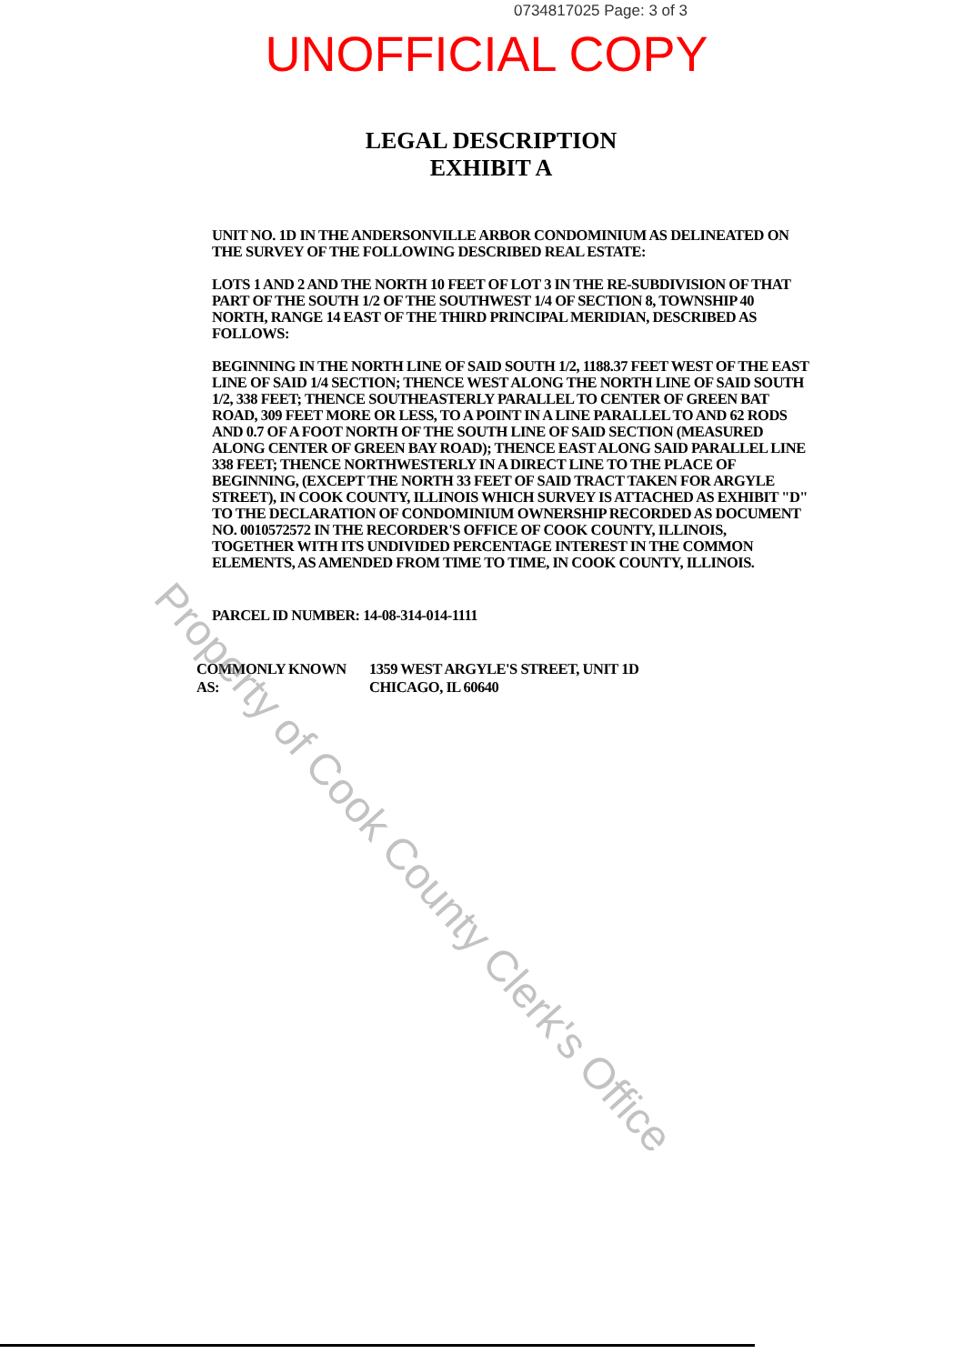0734817025 Page: 3 of 3
UNOFFICIAL COPY
LEGAL DESCRIPTION
EXHIBIT A
UNIT NO. 1D IN THE ANDERSONVILLE ARBOR CONDOMINIUM AS DELINEATED ON THE SURVEY OF THE FOLLOWING DESCRIBED REAL ESTATE:
LOTS 1 AND 2 AND THE NORTH 10 FEET OF LOT 3 IN THE RE-SUBDIVISION OF THAT PART OF THE SOUTH 1/2 OF THE SOUTHWEST 1/4 OF SECTION 8, TOWNSHIP 40 NORTH, RANGE 14 EAST OF THE THIRD PRINCIPAL MERIDIAN, DESCRIBED AS FOLLOWS:
BEGINNING IN THE NORTH LINE OF SAID SOUTH 1/2, 1188.37 FEET WEST OF THE EAST LINE OF SAID 1/4 SECTION; THENCE WEST ALONG THE NORTH LINE OF SAID SOUTH 1/2, 338 FEET; THENCE SOUTHEASTERLY PARALLEL TO CENTER OF GREEN BAT ROAD, 309 FEET MORE OR LESS, TO A POINT IN A LINE PARALLEL TO AND 62 RODS AND 0.7 OF A FOOT NORTH OF THE SOUTH LINE OF SAID SECTION (MEASURED ALONG CENTER OF GREEN BAY ROAD); THENCE EAST ALONG SAID PARALLEL LINE 338 FEET; THENCE NORTHWESTERLY IN A DIRECT LINE TO THE PLACE OF BEGINNING, (EXCEPT THE NORTH 33 FEET OF SAID TRACT TAKEN FOR ARGYLE STREET), IN COOK COUNTY, ILLINOIS WHICH SURVEY IS ATTACHED AS EXHIBIT "D" TO THE DECLARATION OF CONDOMINIUM OWNERSHIP RECORDED AS DOCUMENT NO. 0010572572 IN THE RECORDER'S OFFICE OF COOK COUNTY, ILLINOIS, TOGETHER WITH ITS UNDIVIDED PERCENTAGE INTEREST IN THE COMMON ELEMENTS, AS AMENDED FROM TIME TO TIME, IN COOK COUNTY, ILLINOIS.
PARCEL ID NUMBER: 14-08-314-014-1111
COMMONLY KNOWN AS: 1359 WEST ARGYLE'S STREET, UNIT 1D
CHICAGO, IL 60640
Property of Cook County Clerk's Office